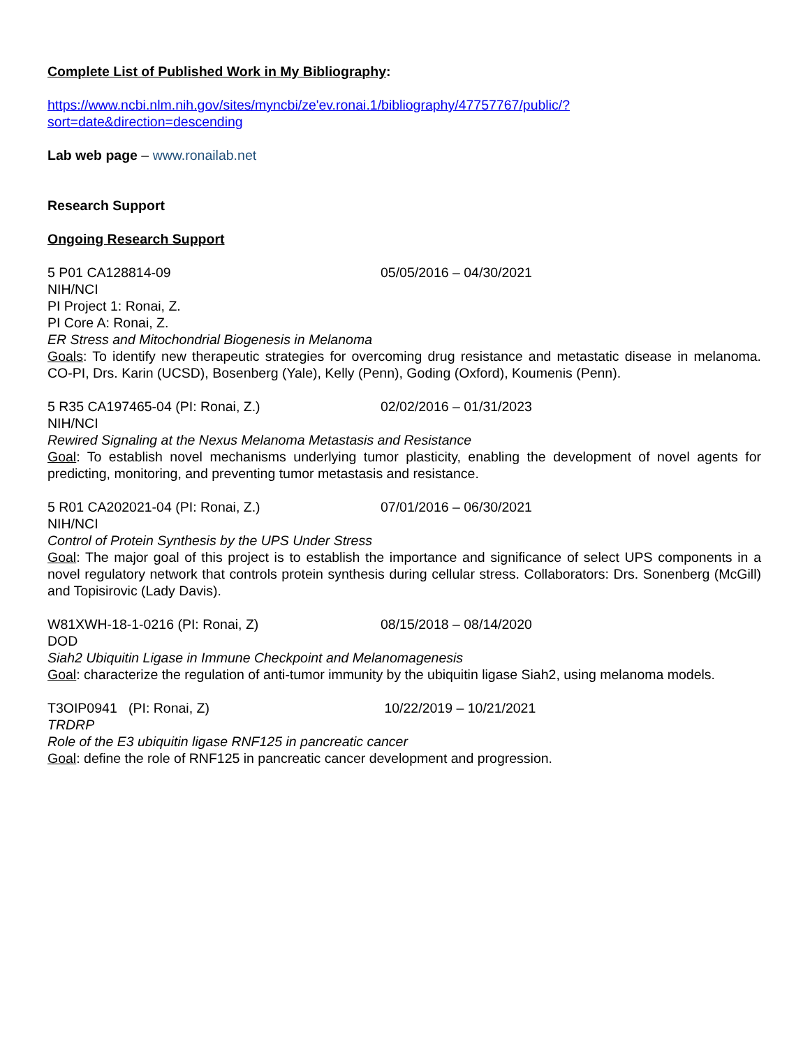Complete List of Published Work in My Bibliography:
https://www.ncbi.nlm.nih.gov/sites/myncbi/ze'ev.ronai.1/bibliography/47757767/public/?sort=date&direction=descending
Lab web page – www.ronailab.net
Research Support
Ongoing Research Support
5 P01 CA128814-09 05/05/2016 – 04/30/2021
NIH/NCI
PI Project 1: Ronai, Z.
PI Core A: Ronai, Z.
ER Stress and Mitochondrial Biogenesis in Melanoma
Goals: To identify new therapeutic strategies for overcoming drug resistance and metastatic disease in melanoma. CO-PI, Drs. Karin (UCSD), Bosenberg (Yale), Kelly (Penn), Goding (Oxford), Koumenis (Penn).
5 R35 CA197465-04 (PI: Ronai, Z.) 02/02/2016 – 01/31/2023
NIH/NCI
Rewired Signaling at the Nexus Melanoma Metastasis and Resistance
Goal: To establish novel mechanisms underlying tumor plasticity, enabling the development of novel agents for predicting, monitoring, and preventing tumor metastasis and resistance.
5 R01 CA202021-04 (PI: Ronai, Z.) 07/01/2016 – 06/30/2021
NIH/NCI
Control of Protein Synthesis by the UPS Under Stress
Goal: The major goal of this project is to establish the importance and significance of select UPS components in a novel regulatory network that controls protein synthesis during cellular stress. Collaborators: Drs. Sonenberg (McGill) and Topisirovic (Lady Davis).
W81XWH-18-1-0216 (PI: Ronai, Z) 08/15/2018 – 08/14/2020
DOD
Siah2 Ubiquitin Ligase in Immune Checkpoint and Melanomagenesis
Goal: characterize the regulation of anti-tumor immunity by the ubiquitin ligase Siah2, using melanoma models.
T3OIP0941 (PI: Ronai, Z) 10/22/2019 – 10/21/2021
TRDRP
Role of the E3 ubiquitin ligase RNF125 in pancreatic cancer
Goal: define the role of RNF125 in pancreatic cancer development and progression.